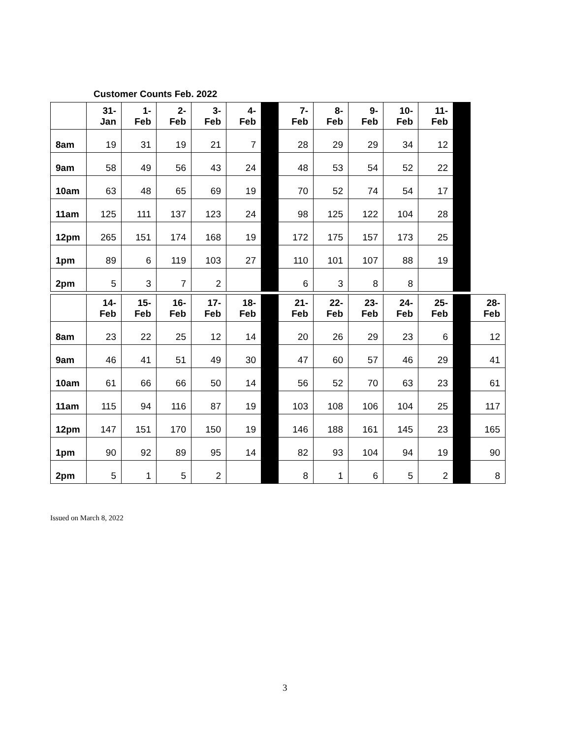Customer Counts Feb. 2022
| | 31- Jan | 1- Feb | 2- Feb | 3- Feb | 4- Feb | | 7- Feb | 8- Feb | 9- Feb | 10- Feb | 11- Feb | |
| --- | --- | --- | --- | --- | --- | --- | --- | --- | --- | --- | --- | --- |
| 8am | 19 | 31 | 19 | 21 | 7 | | 28 | 29 | 29 | 34 | 12 | |
| 9am | 58 | 49 | 56 | 43 | 24 | | 48 | 53 | 54 | 52 | 22 | |
| 10am | 63 | 48 | 65 | 69 | 19 | | 70 | 52 | 74 | 54 | 17 | |
| 11am | 125 | 111 | 137 | 123 | 24 | | 98 | 125 | 122 | 104 | 28 | |
| 12pm | 265 | 151 | 174 | 168 | 19 | | 172 | 175 | 157 | 173 | 25 | |
| 1pm | 89 | 6 | 119 | 103 | 27 | | 110 | 101 | 107 | 88 | 19 | |
| 2pm | 5 | 3 | 7 | 2 | | | 6 | 3 | 8 | 8 | | |
| | 14- Feb | 15- Feb | 16- Feb | 17- Feb | 18- Feb | | 21- Feb | 22- Feb | 23- Feb | 24- Feb | 25- Feb | | 28- Feb |
| --- | --- | --- | --- | --- | --- | --- | --- | --- | --- | --- | --- | --- | --- |
| 8am | 23 | 22 | 25 | 12 | 14 | | 20 | 26 | 29 | 23 | 6 | | 12 |
| 9am | 46 | 41 | 51 | 49 | 30 | | 47 | 60 | 57 | 46 | 29 | | 41 |
| 10am | 61 | 66 | 66 | 50 | 14 | | 56 | 52 | 70 | 63 | 23 | | 61 |
| 11am | 115 | 94 | 116 | 87 | 19 | | 103 | 108 | 106 | 104 | 25 | | 117 |
| 12pm | 147 | 151 | 170 | 150 | 19 | | 146 | 188 | 161 | 145 | 23 | | 165 |
| 1pm | 90 | 92 | 89 | 95 | 14 | | 82 | 93 | 104 | 94 | 19 | | 90 |
| 2pm | 5 | 1 | 5 | 2 | | | 8 | 1 | 6 | 5 | 2 | | 8 |
Issued on March 8, 2022
3